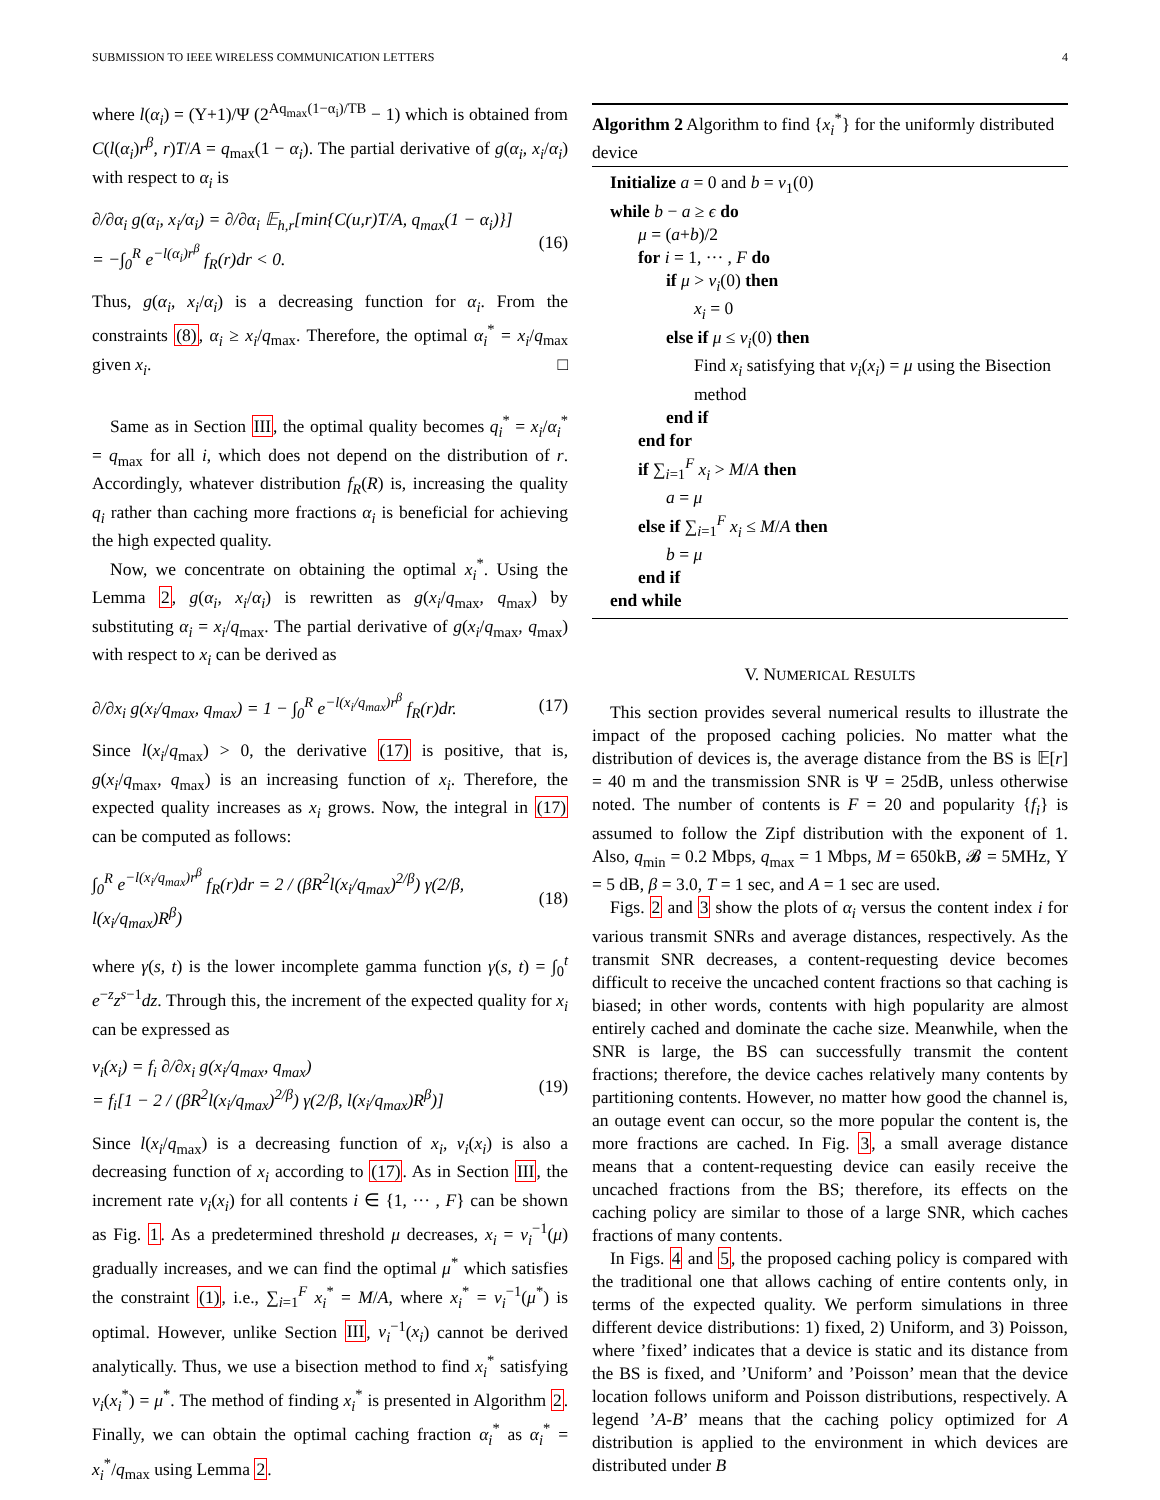SUBMISSION TO IEEE WIRELESS COMMUNICATION LETTERS 4
where l(α<sub>i</sub>) = (Υ+1)/Ψ (2<sup>Aq<sub>max</sub>(1−α<sub>i</sub>)/TB</sup> − 1) which is obtained from C(l(α<sub>i</sub>)r<sup>β</sup>, r)T/A = q<sub>max</sub>(1 − α<sub>i</sub>). The partial derivative of g(α<sub>i</sub>, x<sub>i</sub>/α<sub>i</sub>) with respect to α<sub>i</sub> is
∂/∂α<sub>i</sub> g(α<sub>i</sub>, x<sub>i</sub>/α<sub>i</sub>) = ∂/∂α<sub>i</sub> 𝔼<sub>h,r</sub>[min{C(u,r)T/A, q<sub>max</sub>(1 − α<sub>i</sub>)}]
= −∫<sub>0</sub><sup>R</sup> e<sup>−l(α<sub>i</sub>)r<sup>β</sup></sup> f<sub>R</sub>(r)dr < 0.
(16)
Thus, g(α<sub>i</sub>, x<sub>i</sub>/α<sub>i</sub>) is a decreasing function for α<sub>i</sub>. From the constraints (8), α<sub>i</sub> ≥ x<sub>i</sub>/q<sub>max</sub>. Therefore, the optimal α<sub>i</sub><sup>*</sup> = x<sub>i</sub>/q<sub>max</sub> given x<sub>i</sub>. □
Same as in Section III, the optimal quality becomes q<sub>i</sub><sup>*</sup> = x<sub>i</sub>/α<sub>i</sub><sup>*</sup> = q<sub>max</sub> for all i, which does not depend on the distribution of r. Accordingly, whatever distribution f<sub>R</sub>(R) is, increasing the quality q<sub>i</sub> rather than caching more fractions α<sub>i</sub> is beneficial for achieving the high expected quality.
Now, we concentrate on obtaining the optimal x<sub>i</sub><sup>*</sup>. Using the Lemma 2, g(α<sub>i</sub>, x<sub>i</sub>/α<sub>i</sub>) is rewritten as g(x<sub>i</sub>/q<sub>max</sub>, q<sub>max</sub>) by substituting α<sub>i</sub> = x<sub>i</sub>/q<sub>max</sub>. The partial derivative of g(x<sub>i</sub>/q<sub>max</sub>, q<sub>max</sub>) with respect to x<sub>i</sub> can be derived as
∂/∂x<sub>i</sub> g(x<sub>i</sub>/q<sub>max</sub>, q<sub>max</sub>) = 1 − ∫<sub>0</sub><sup>R</sup> e<sup>−l(x<sub>i</sub>/q<sub>max</sub>)r<sup>β</sup></sup> f<sub>R</sub>(r)dr.
(17)
Since l(x<sub>i</sub>/q<sub>max</sub>) > 0, the derivative (17) is positive, that is, g(x<sub>i</sub>/q<sub>max</sub>, q<sub>max</sub>) is an increasing function of x<sub>i</sub>. Therefore, the expected quality increases as x<sub>i</sub> grows. Now, the integral in (17) can be computed as follows:
∫<sub>0</sub><sup>R</sup> e<sup>−l(x<sub>i</sub>/q<sub>max</sub>)r<sup>β</sup></sup> f<sub>R</sub>(r)dr = 2 / (βR<sup>2</sup>l(x<sub>i</sub>/q<sub>max</sub>)<sup>2/β</sup>) γ(2/β, l(x<sub>i</sub>/q<sub>max</sub>)R<sup>β</sup>)
(18)
where γ(s, t) is the lower incomplete gamma function γ(s, t) = ∫<sub>0</sub><sup>t</sup> e<sup>−z</sup>z<sup>s−1</sup>dz. Through this, the increment of the expected quality for x<sub>i</sub> can be expressed as
v<sub>i</sub>(x<sub>i</sub>) = f<sub>i</sub> ∂/∂x<sub>i</sub> g(x<sub>i</sub>/q<sub>max</sub>, q<sub>max</sub>)
= f<sub>i</sub>[1 − 2 / (βR<sup>2</sup>l(x<sub>i</sub>/q<sub>max</sub>)<sup>2/β</sup>) γ(2/β, l(x<sub>i</sub>/q<sub>max</sub>)R<sup>β</sup>)]
(19)
Since l(x<sub>i</sub>/q<sub>max</sub>) is a decreasing function of x<sub>i</sub>, v<sub>i</sub>(x<sub>i</sub>) is also a decreasing function of x<sub>i</sub> according to (17). As in Section III, the increment rate v<sub>i</sub>(x<sub>i</sub>) for all contents i ∈ {1, ··· , F} can be shown as Fig. 1. As a predetermined threshold μ decreases, x<sub>i</sub> = v<sub>i</sub><sup>−1</sup>(μ) gradually increases, and we can find the optimal μ<sup>*</sup> which satisfies the constraint (1), i.e., ∑<sub>i=1</sub><sup>F</sup> x<sub>i</sub><sup>*</sup> = M/A, where x<sub>i</sub><sup>*</sup> = v<sub>i</sub><sup>−1</sup>(μ<sup>*</sup>) is optimal. However, unlike Section III, v<sub>i</sub><sup>−1</sup>(x<sub>i</sub>) cannot be derived analytically. Thus, we use a bisection method to find x<sub>i</sub><sup>*</sup> satisfying v<sub>i</sub>(x<sub>i</sub><sup>*</sup>) = μ<sup>*</sup>. The method of finding x<sub>i</sub><sup>*</sup> is presented in Algorithm 2. Finally, we can obtain the optimal caching fraction α<sub>i</sub><sup>*</sup> as α<sub>i</sub><sup>*</sup> = x<sub>i</sub><sup>*</sup>/q<sub>max</sub> using Lemma 2.
Algorithm 2 Algorithm to find {x<sub>i</sub><sup>*</sup>} for the uniformly distributed device
Initialize a = 0 and b = v<sub>1</sub>(0)
while b − a ≥ ϵ do
μ = (a+b)/2
for i = 1, ··· , F do
if μ > v<sub>i</sub>(0) then
x<sub>i</sub> = 0
else if μ ≤ v<sub>i</sub>(0) then
Find x<sub>i</sub> satisfying that v<sub>i</sub>(x<sub>i</sub>) = μ using the Bisection method
end if
end for
if ∑<sub>i=1</sub><sup>F</sup> x<sub>i</sub> > M/A then
a = μ
else if ∑<sub>i=1</sub><sup>F</sup> x<sub>i</sub> ≤ M/A then
b = μ
end if
end while
V. NUMERICAL RESULTS
This section provides several numerical results to illustrate the impact of the proposed caching policies. No matter what the distribution of devices is, the average distance from the BS is 𝔼[r] = 40 m and the transmission SNR is Ψ = 25dB, unless otherwise noted. The number of contents is F = 20 and popularity {f<sub>i</sub>} is assumed to follow the Zipf distribution with the exponent of 1. Also, q<sub>min</sub> = 0.2 Mbps, q<sub>max</sub> = 1 Mbps, M = 650kB, 𝓑 = 5MHz, Υ = 5 dB, β = 3.0, T = 1 sec, and A = 1 sec are used.
Figs. 2 and 3 show the plots of α<sub>i</sub> versus the content index i for various transmit SNRs and average distances, respectively. As the transmit SNR decreases, a content-requesting device becomes difficult to receive the uncached content fractions so that caching is biased; in other words, contents with high popularity are almost entirely cached and dominate the cache size. Meanwhile, when the SNR is large, the BS can successfully transmit the content fractions; therefore, the device caches relatively many contents by partitioning contents. However, no matter how good the channel is, an outage event can occur, so the more popular the content is, the more fractions are cached. In Fig. 3, a small average distance means that a content-requesting device can easily receive the uncached fractions from the BS; therefore, its effects on the caching policy are similar to those of a large SNR, which caches fractions of many contents.
In Figs. 4 and 5, the proposed caching policy is compared with the traditional one that allows caching of entire contents only, in terms of the expected quality. We perform simulations in three different device distributions: 1) fixed, 2) Uniform, and 3) Poisson, where ’fixed’ indicates that a device is static and its distance from the BS is fixed, and ’Uniform’ and ’Poisson’ mean that the device location follows uniform and Poisson distributions, respectively. A legend ’A-B’ means that the caching policy optimized for A distribution is applied to the environment in which devices are distributed under B